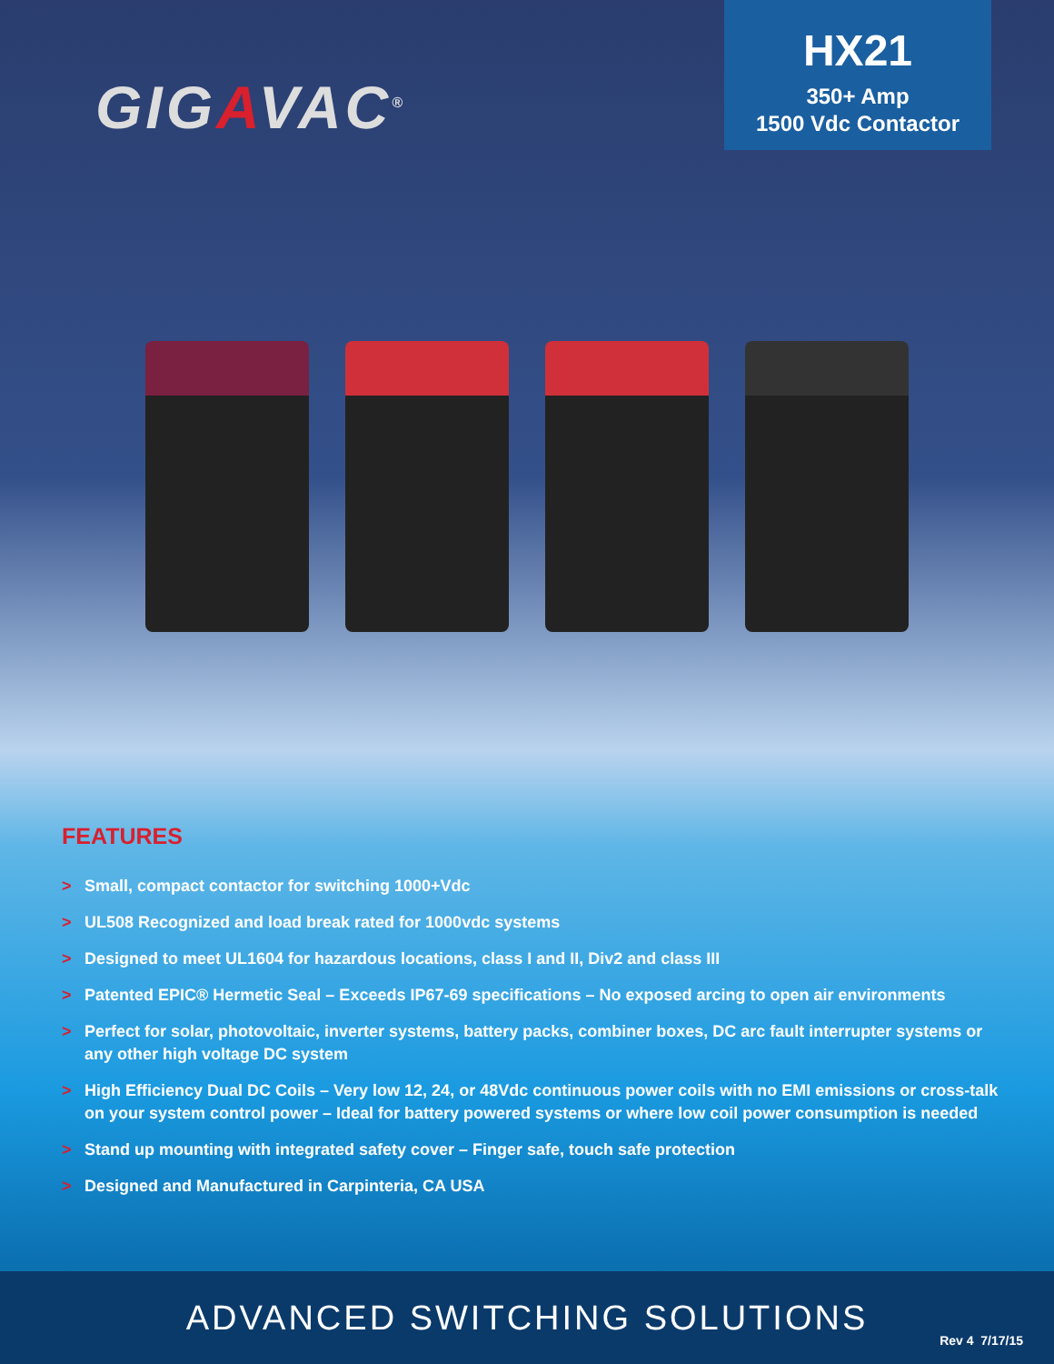GIGAVAC<sup>®</sup>
HX21
350+ Amp
1500 Vdc Contactor
FEATURES
> Small, compact contactor for switching 1000+Vdc
> UL508 Recognized and load break rated for 1000vdc systems
> Designed to meet UL1604 for hazardous locations, class I and II, Div2 and class III
> Patented EPIC® Hermetic Seal – Exceeds IP67-69 specifications – No exposed arcing to open air environments
> Perfect for solar, photovoltaic, inverter systems, battery packs, combiner boxes, DC arc fault interrupter systems or any other high voltage DC system
> High Efficiency Dual DC Coils – Very low 12, 24, or 48Vdc continuous power coils with no EMI emissions or cross-talk on your system control power – Ideal for battery powered systems or where low coil power consumption is needed
> Stand up mounting with integrated safety cover – Finger safe, touch safe protection
> Designed and Manufactured in Carpinteria, CA USA
ADVANCED SWITCHING SOLUTIONS
Rev 4 7/17/15